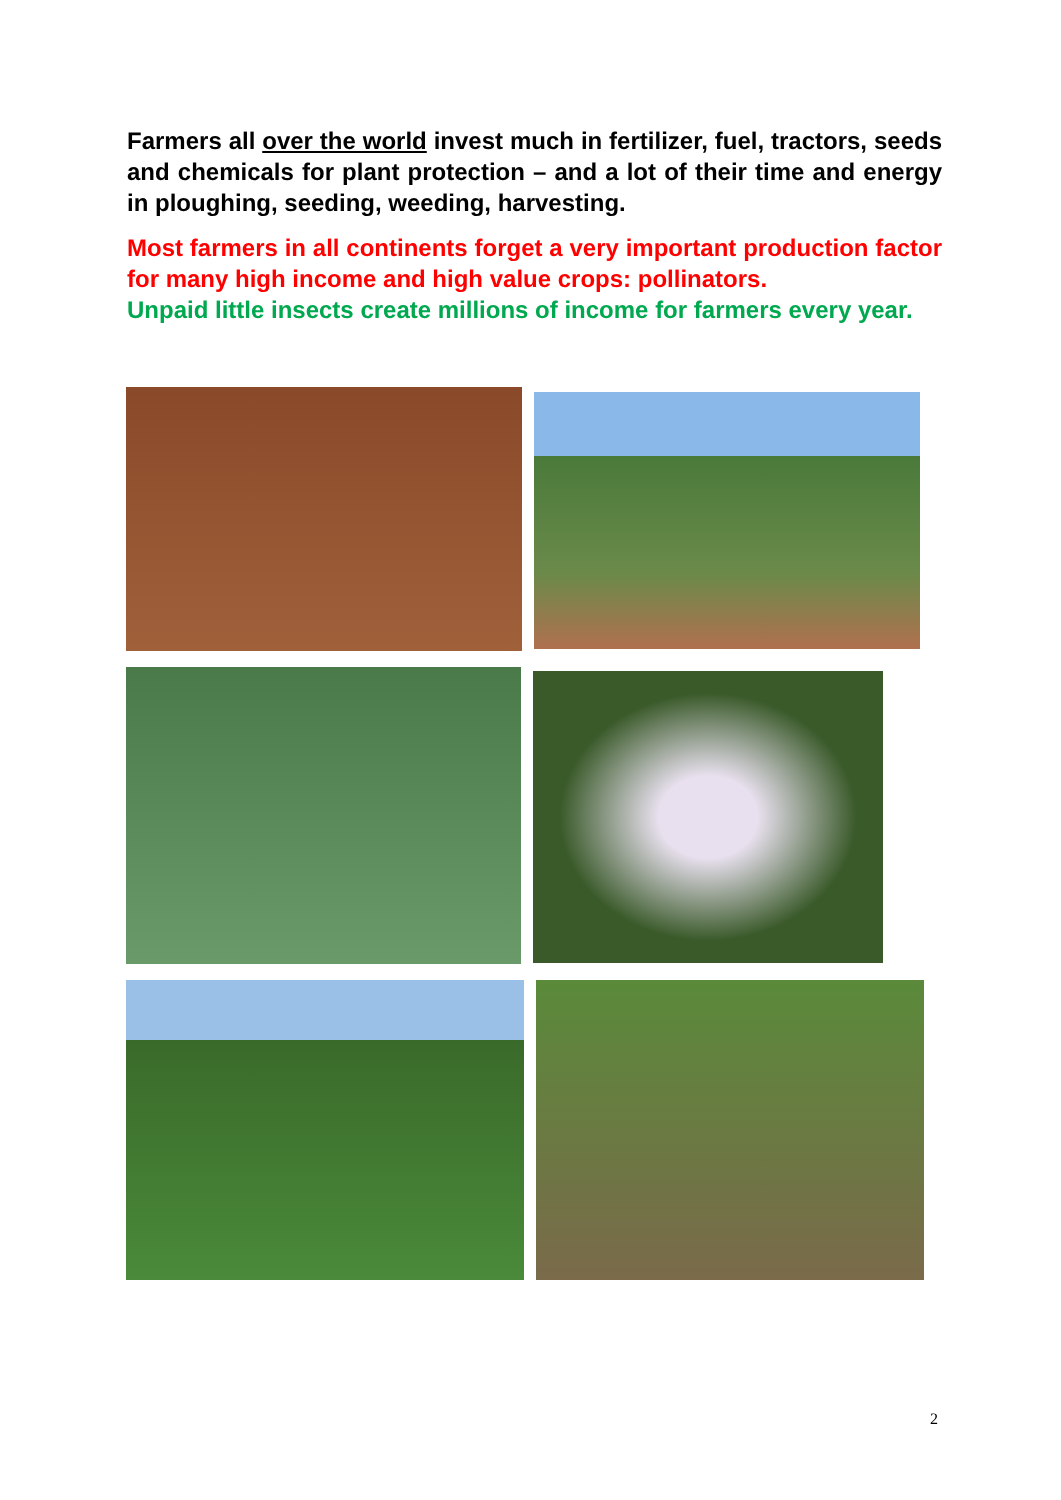Farmers all over the world invest much in fertilizer, fuel, tractors, seeds and chemicals for plant protection – and a lot of their time and energy in ploughing, seeding, weeding, harvesting.
Most farmers in all continents forget a very important production factor for many high income and high value crops: pollinators.
Unpaid little insects create millions of income for farmers every year.
2